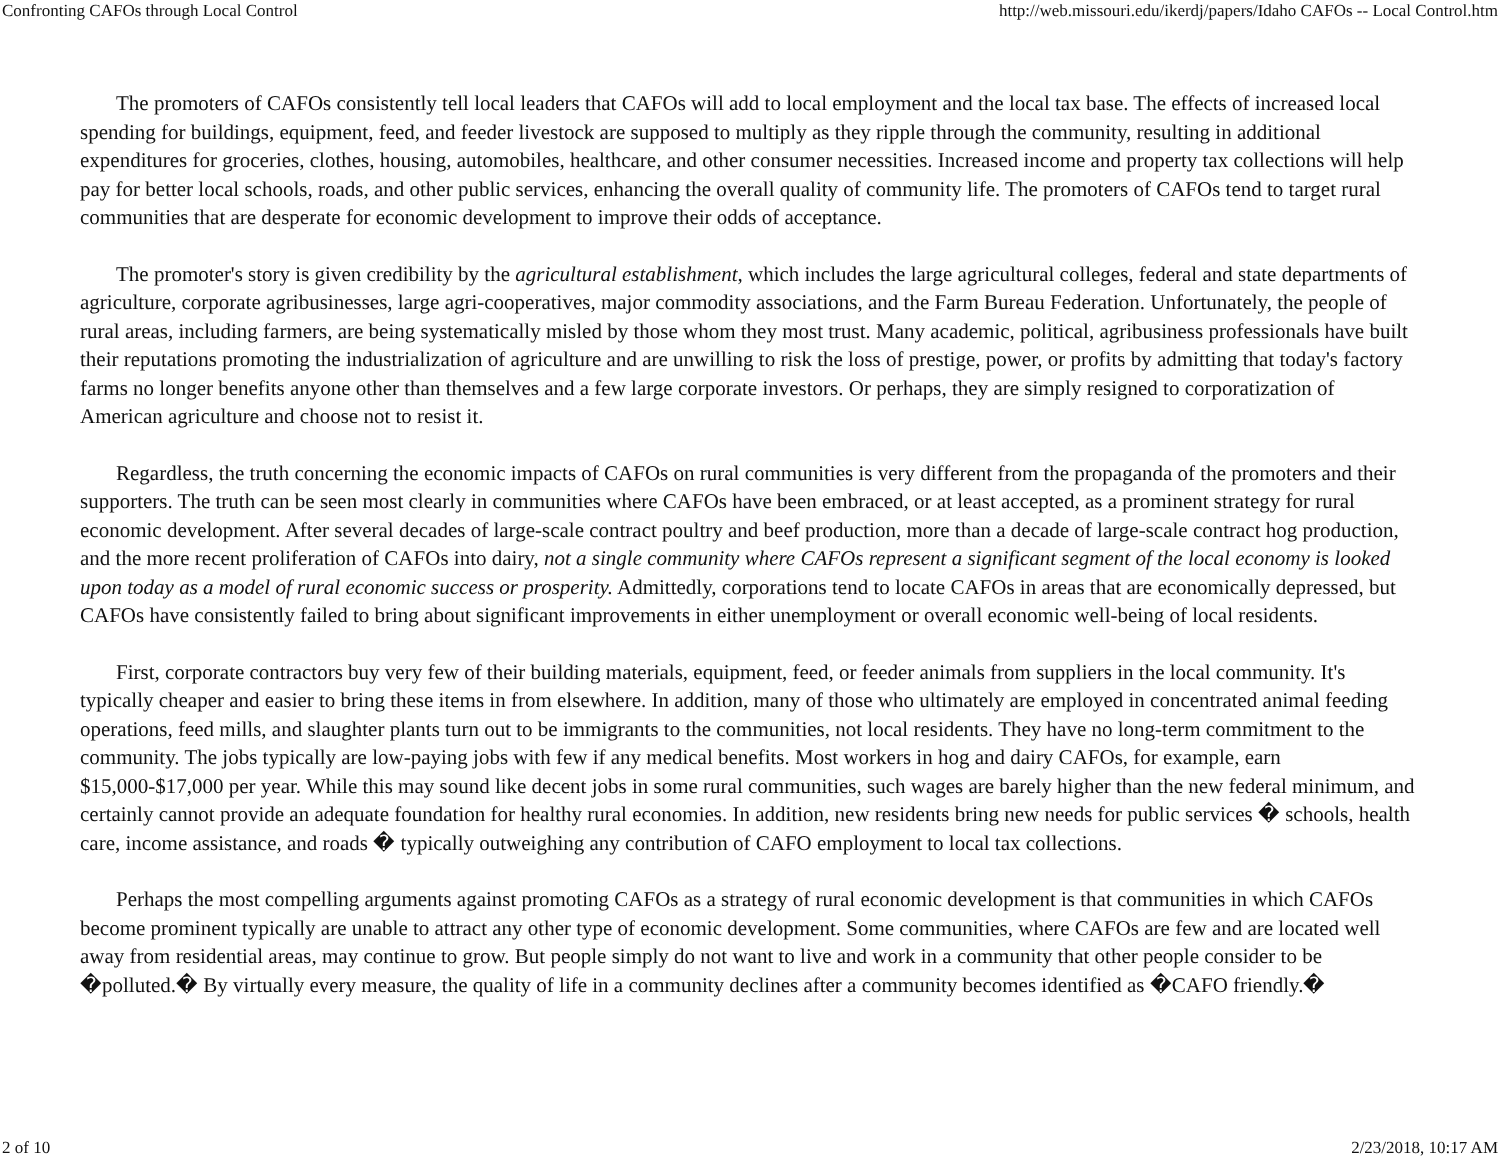Confronting CAFOs through Local Control http://web.missouri.edu/ikerdj/papers/Idaho CAFOs -- Local Control.htm
The promoters of CAFOs consistently tell local leaders that CAFOs will add to local employment and the local tax base. The effects of increased local spending for buildings, equipment, feed, and feeder livestock are supposed to multiply as they ripple through the community, resulting in additional expenditures for groceries, clothes, housing, automobiles, healthcare, and other consumer necessities. Increased income and property tax collections will help pay for better local schools, roads, and other public services, enhancing the overall quality of community life. The promoters of CAFOs tend to target rural communities that are desperate for economic development to improve their odds of acceptance.
The promoter's story is given credibility by the agricultural establishment, which includes the large agricultural colleges, federal and state departments of agriculture, corporate agribusinesses, large agri-cooperatives, major commodity associations, and the Farm Bureau Federation. Unfortunately, the people of rural areas, including farmers, are being systematically misled by those whom they most trust. Many academic, political, agribusiness professionals have built their reputations promoting the industrialization of agriculture and are unwilling to risk the loss of prestige, power, or profits by admitting that today's factory farms no longer benefits anyone other than themselves and a few large corporate investors. Or perhaps, they are simply resigned to corporatization of American agriculture and choose not to resist it.
Regardless, the truth concerning the economic impacts of CAFOs on rural communities is very different from the propaganda of the promoters and their supporters. The truth can be seen most clearly in communities where CAFOs have been embraced, or at least accepted, as a prominent strategy for rural economic development. After several decades of large-scale contract poultry and beef production, more than a decade of large-scale contract hog production, and the more recent proliferation of CAFOs into dairy, not a single community where CAFOs represent a significant segment of the local economy is looked upon today as a model of rural economic success or prosperity. Admittedly, corporations tend to locate CAFOs in areas that are economically depressed, but CAFOs have consistently failed to bring about significant improvements in either unemployment or overall economic well-being of local residents.
First, corporate contractors buy very few of their building materials, equipment, feed, or feeder animals from suppliers in the local community. It's typically cheaper and easier to bring these items in from elsewhere. In addition, many of those who ultimately are employed in concentrated animal feeding operations, feed mills, and slaughter plants turn out to be immigrants to the communities, not local residents. They have no long-term commitment to the community. The jobs typically are low-paying jobs with few if any medical benefits. Most workers in hog and dairy CAFOs, for example, earn $15,000-$17,000 per year. While this may sound like decent jobs in some rural communities, such wages are barely higher than the new federal minimum, and certainly cannot provide an adequate foundation for healthy rural economies. In addition, new residents bring new needs for public services � schools, health care, income assistance, and roads � typically outweighing any contribution of CAFO employment to local tax collections.
Perhaps the most compelling arguments against promoting CAFOs as a strategy of rural economic development is that communities in which CAFOs become prominent typically are unable to attract any other type of economic development. Some communities, where CAFOs are few and are located well away from residential areas, may continue to grow. But people simply do not want to live and work in a community that other people consider to be �polluted.� By virtually every measure, the quality of life in a community declines after a community becomes identified as �CAFO friendly.�
2 of 10 2/23/2018, 10:17 AM